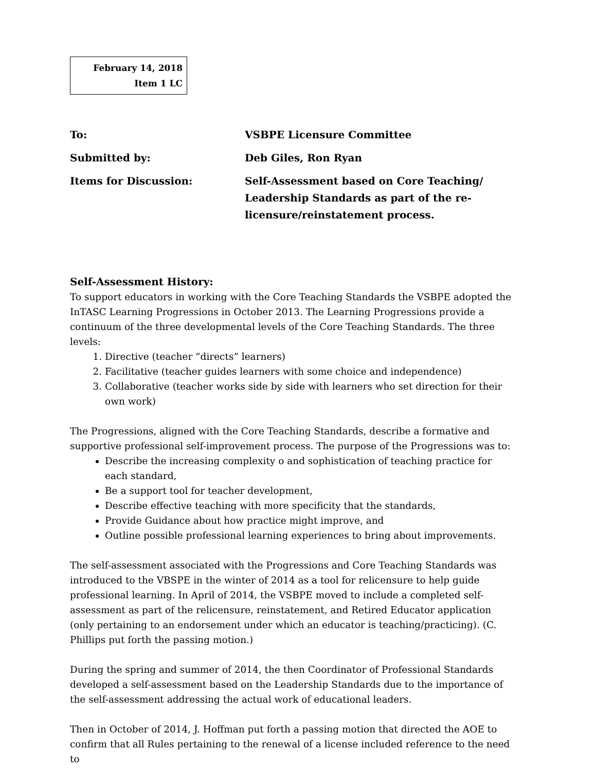February 14, 2018
Item 1 LC
To: VSBPE Licensure Committee
Submitted by: Deb Giles, Ron Ryan
Items for Discussion: Self-Assessment based on Core Teaching/ Leadership Standards as part of the re-licensure/reinstatement process.
Self-Assessment History:
To support educators in working with the Core Teaching Standards the VSBPE adopted the InTASC Learning Progressions in October 2013. The Learning Progressions provide a continuum of the three developmental levels of the Core Teaching Standards. The three levels:
1. Directive (teacher “directs” learners)
2. Facilitative (teacher guides learners with some choice and independence)
3. Collaborative (teacher works side by side with learners who set direction for their own work)
The Progressions, aligned with the Core Teaching Standards, describe a formative and supportive professional self-improvement process. The purpose of the Progressions was to:
Describe the increasing complexity o and sophistication of teaching practice for each standard,
Be a support tool for teacher development,
Describe effective teaching with more specificity that the standards,
Provide Guidance about how practice might improve, and
Outline possible professional learning experiences to bring about improvements.
The self-assessment associated with the Progressions and Core Teaching Standards was introduced to the VBSPE in the winter of 2014 as a tool for relicensure to help guide professional learning. In April of 2014, the VSBPE moved to include a completed self-assessment as part of the relicensure, reinstatement, and Retired Educator application (only pertaining to an endorsement under which an educator is teaching/practicing). (C. Phillips put forth the passing motion.)
During the spring and summer of 2014, the then Coordinator of Professional Standards developed a self-assessment based on the Leadership Standards due to the importance of the self-assessment addressing the actual work of educational leaders.
Then in October of 2014, J. Hoffman put forth a passing motion that directed the AOE to confirm that all Rules pertaining to the renewal of a license included reference to the need to